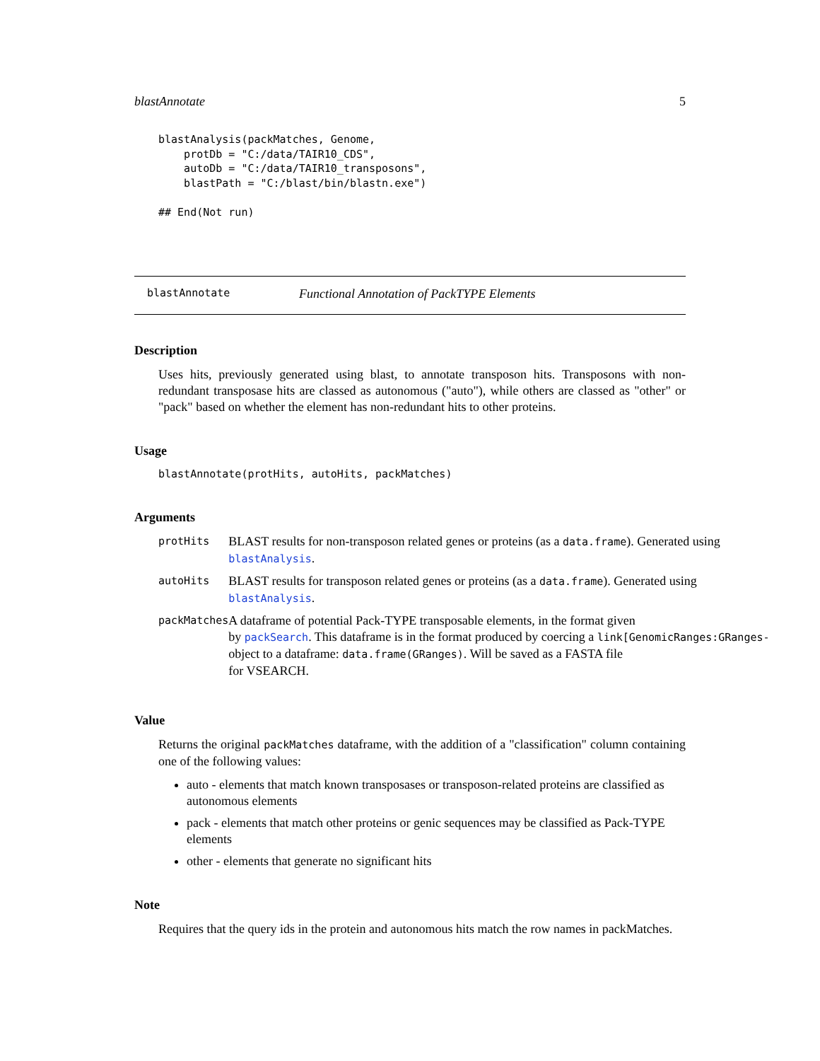blastAnnotate 5
blastAnalysis(packMatches, Genome,
    protDb = "C:/data/TAIR10_CDS",
    autoDb = "C:/data/TAIR10_transposons",
    blastPath = "C:/blast/bin/blastn.exe")

## End(Not run)
blastAnnotate Functional Annotation of PackTYPE Elements
Description
Uses hits, previously generated using blast, to annotate transposon hits. Transposons with non-redundant transposase hits are classed as autonomous ("auto"), while others are classed as "other" or "pack" based on whether the element has non-redundant hits to other proteins.
Usage
blastAnnotate(protHits, autoHits, packMatches)
Arguments
| protHits | BLAST results for non-transposon related genes or proteins (as a data.frame ). Generated using blastAnalysis . |
| autoHits | BLAST results for transposon related genes or proteins (as a data.frame ). Generated using blastAnalysis . |
| packMatches | A dataframe of potential Pack-TYPE transposable elements, in the format given by packSearch . This dataframe is in the format produced by coercing a link[GenomicRanges:GRanges- object to a dataframe: data.frame(GRanges) . Will be saved as a FASTA file for VSEARCH. |
Value
Returns the original packMatches dataframe, with the addition of a "classification" column containing one of the following values:
auto - elements that match known transposases or transposon-related proteins are classified as autonomous elements
pack - elements that match other proteins or genic sequences may be classified as Pack-TYPE elements
other - elements that generate no significant hits
Note
Requires that the query ids in the protein and autonomous hits match the row names in packMatches.